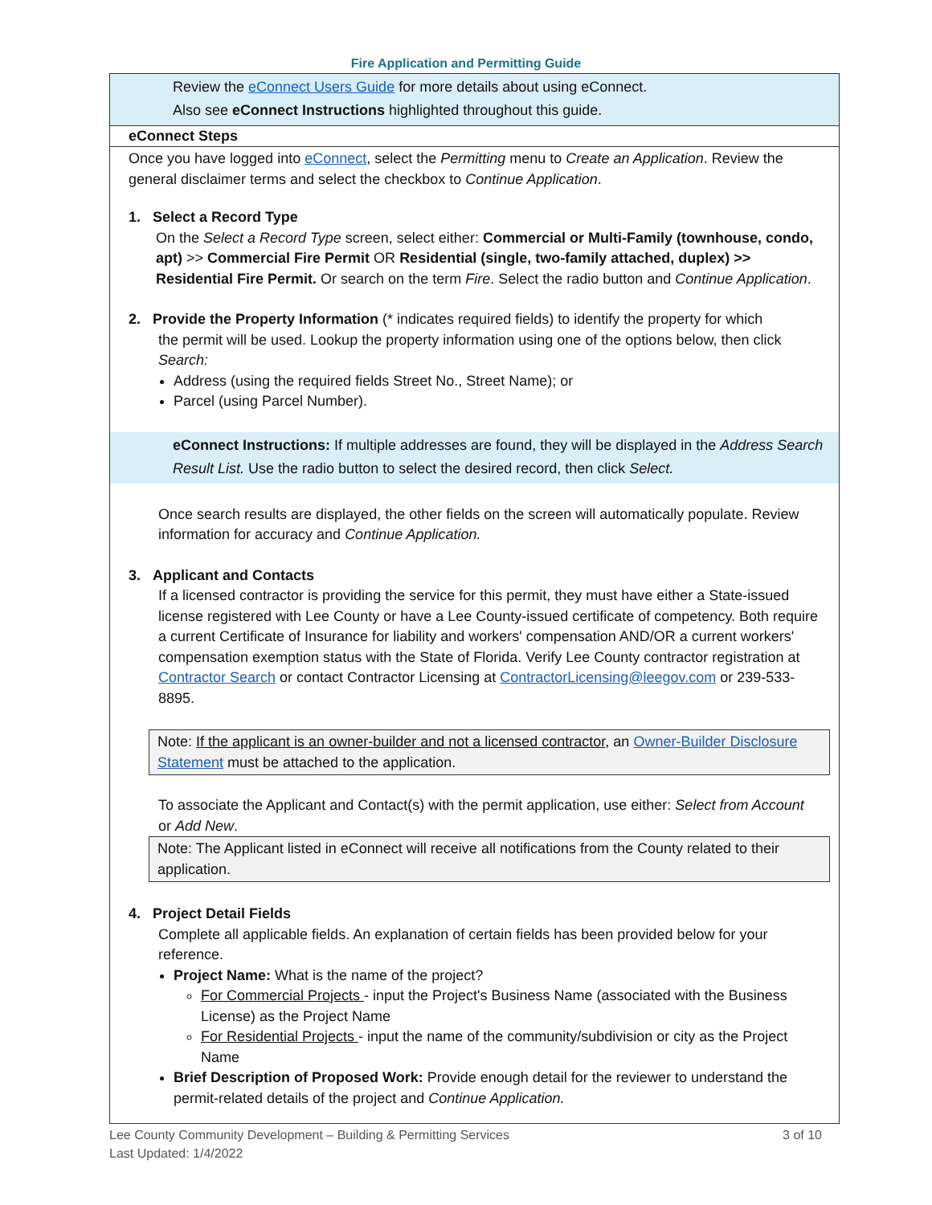Fire Application and Permitting Guide
Review the eConnect Users Guide for more details about using eConnect.
Also see eConnect Instructions highlighted throughout this guide.
eConnect Steps
Once you have logged into eConnect, select the Permitting menu to Create an Application. Review the general disclaimer terms and select the checkbox to Continue Application.
1. Select a Record Type
On the Select a Record Type screen, select either: Commercial or Multi-Family (townhouse, condo, apt) >> Commercial Fire Permit OR Residential (single, two-family attached, duplex) >> Residential Fire Permit. Or search on the term Fire. Select the radio button and Continue Application.
2. Provide the Property Information (* indicates required fields) to identify the property for which
the permit will be used. Lookup the property information using one of the options below, then click Search:
Address (using the required fields Street No., Street Name); or
Parcel (using Parcel Number).
eConnect Instructions: If multiple addresses are found, they will be displayed in the Address Search Result List. Use the radio button to select the desired record, then click Select.
Once search results are displayed, the other fields on the screen will automatically populate. Review information for accuracy and Continue Application.
3. Applicant and Contacts
If a licensed contractor is providing the service for this permit, they must have either a State-issued license registered with Lee County or have a Lee County-issued certificate of competency. Both require a current Certificate of Insurance for liability and workers' compensation AND/OR a current workers' compensation exemption status with the State of Florida. Verify Lee County contractor registration at Contractor Search or contact Contractor Licensing at ContractorLicensing@leegov.com or 239-533-8895.
Note: If the applicant is an owner-builder and not a licensed contractor, an Owner-Builder Disclosure Statement must be attached to the application.
To associate the Applicant and Contact(s) with the permit application, use either: Select from Account or Add New.
Note: The Applicant listed in eConnect will receive all notifications from the County related to their application.
4. Project Detail Fields
Complete all applicable fields. An explanation of certain fields has been provided below for your reference.
Project Name: What is the name of the project?
For Commercial Projects - input the Project's Business Name (associated with the Business License) as the Project Name
For Residential Projects - input the name of the community/subdivision or city as the Project Name
Brief Description of Proposed Work: Provide enough detail for the reviewer to understand the permit-related details of the project and Continue Application.
Lee County Community Development – Building & Permitting Services 3 of 10
Last Updated: 1/4/2022